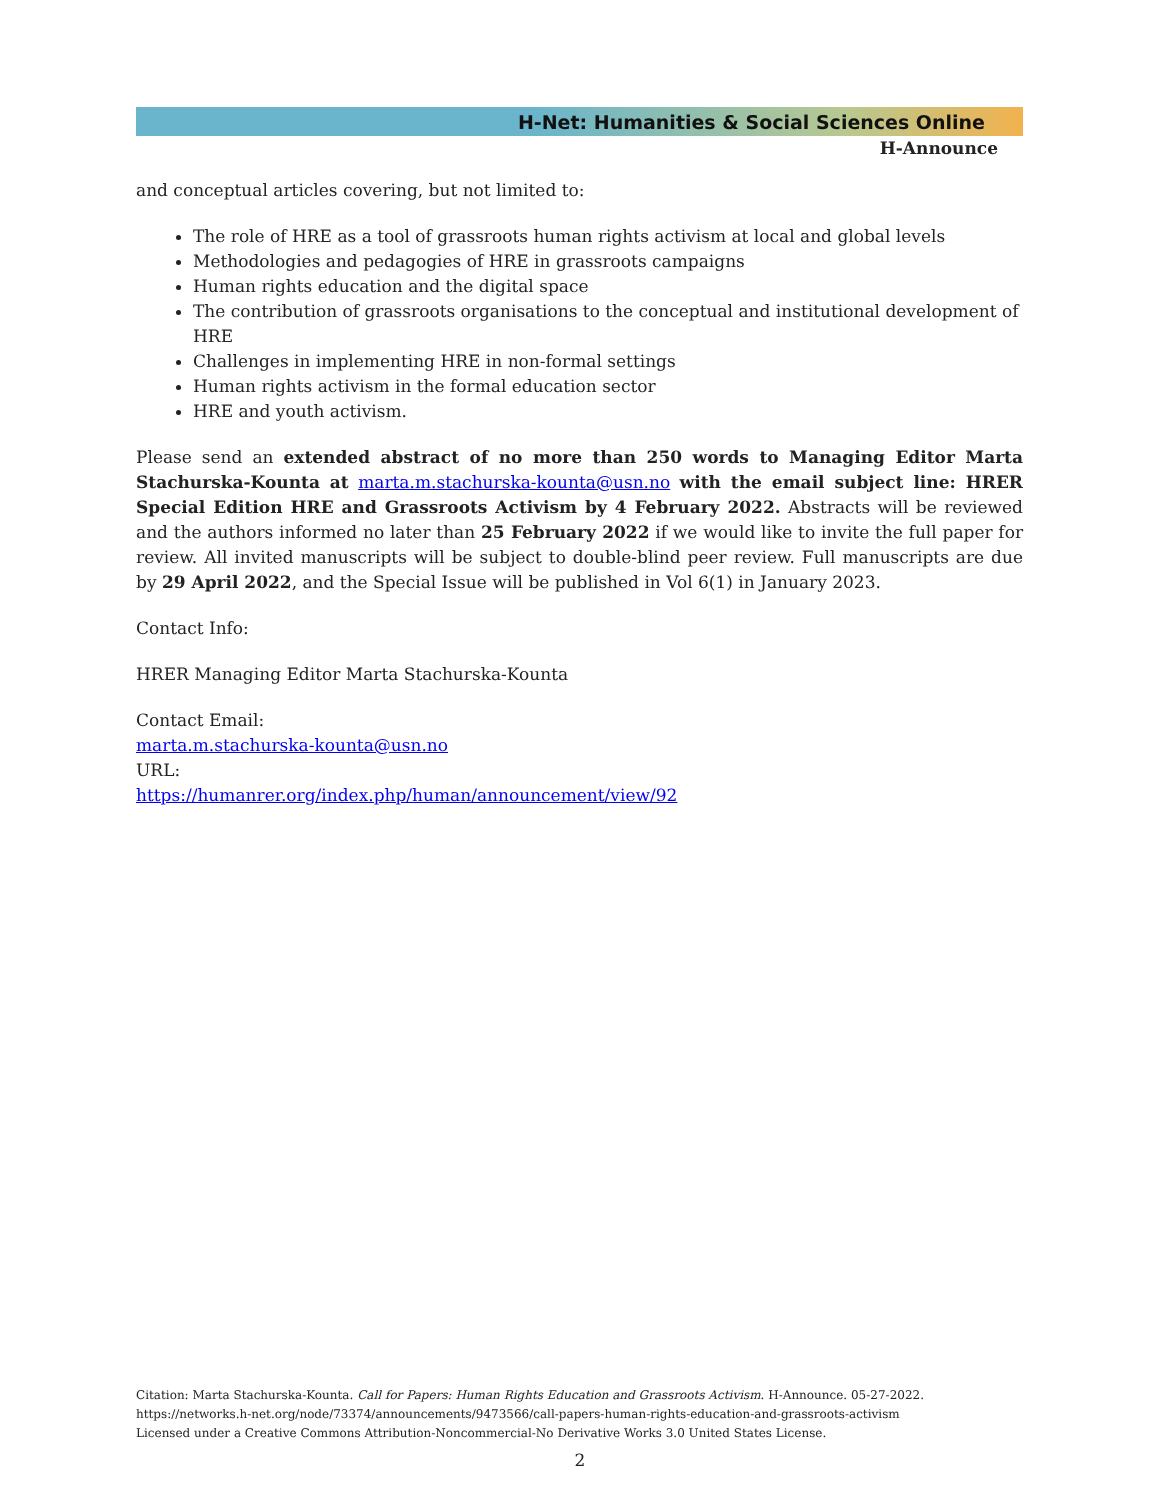H-Net: Humanities & Social Sciences Online
H-Announce
and conceptual articles covering, but not limited to:
The role of HRE as a tool of grassroots human rights activism at local and global levels
Methodologies and pedagogies of HRE in grassroots campaigns
Human rights education and the digital space
The contribution of grassroots organisations to the conceptual and institutional development of HRE
Challenges in implementing HRE in non-formal settings
Human rights activism in the formal education sector
HRE and youth activism.
Please send an extended abstract of no more than 250 words to Managing Editor Marta Stachurska-Kounta at marta.m.stachurska-kounta@usn.no with the email subject line: HRER Special Edition HRE and Grassroots Activism by 4 February 2022. Abstracts will be reviewed and the authors informed no later than 25 February 2022 if we would like to invite the full paper for review. All invited manuscripts will be subject to double-blind peer review. Full manuscripts are due by 29 April 2022, and the Special Issue will be published in Vol 6(1) in January 2023.
Contact Info:
HRER Managing Editor Marta Stachurska-Kounta
Contact Email:
marta.m.stachurska-kounta@usn.no
URL:
https://humanrer.org/index.php/human/announcement/view/92
Citation: Marta Stachurska-Kounta. Call for Papers: Human Rights Education and Grassroots Activism. H-Announce. 05-27-2022.
https://networks.h-net.org/node/73374/announcements/9473566/call-papers-human-rights-education-and-grassroots-activism
Licensed under a Creative Commons Attribution-Noncommercial-No Derivative Works 3.0 United States License.
2